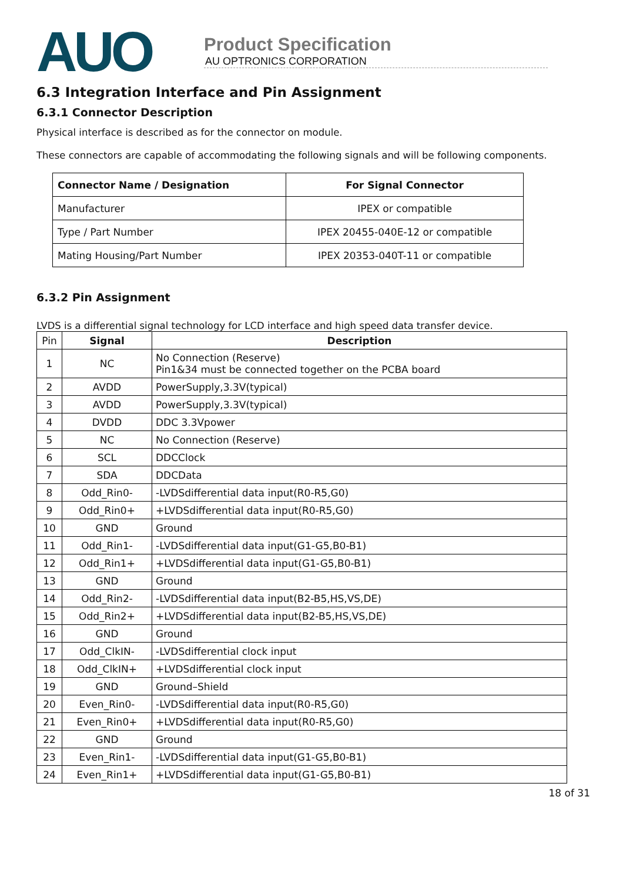AUO
Product Specification
AU OPTRONICS CORPORATION
6.3 Integration Interface and Pin Assignment
6.3.1 Connector Description
Physical interface is described as for the connector on module.
These connectors are capable of accommodating the following signals and will be following components.
| Connector Name / Designation | For Signal Connector |
| --- | --- |
| Manufacturer | IPEX or compatible |
| Type / Part Number | IPEX 20455-040E-12 or compatible |
| Mating Housing/Part Number | IPEX 20353-040T-11 or compatible |
6.3.2 Pin Assignment
LVDS is a differential signal technology for LCD interface and high speed data transfer device.
| Pin | Signal | Description |
| --- | --- | --- |
| 1 | NC | No Connection (Reserve) Pin1&34 must be connected together on the PCBA board |
| 2 | AVDD | PowerSupply,3.3V(typical) |
| 3 | AVDD | PowerSupply,3.3V(typical) |
| 4 | DVDD | DDC 3.3Vpower |
| 5 | NC | No Connection (Reserve) |
| 6 | SCL | DDCClock |
| 7 | SDA | DDCData |
| 8 | Odd_Rin0- | -LVDSdifferential data input(R0-R5,G0) |
| 9 | Odd_Rin0+ | +LVDSdifferential data input(R0-R5,G0) |
| 10 | GND | Ground |
| 11 | Odd_Rin1- | -LVDSdifferential data input(G1-G5,B0-B1) |
| 12 | Odd_Rin1+ | +LVDSdifferential data input(G1-G5,B0-B1) |
| 13 | GND | Ground |
| 14 | Odd_Rin2- | -LVDSdifferential data input(B2-B5,HS,VS,DE) |
| 15 | Odd_Rin2+ | +LVDSdifferential data input(B2-B5,HS,VS,DE) |
| 16 | GND | Ground |
| 17 | Odd_ClkIN- | -LVDSdifferential clock input |
| 18 | Odd_ClkIN+ | +LVDSdifferential clock input |
| 19 | GND | Ground–Shield |
| 20 | Even_Rin0- | -LVDSdifferential data input(R0-R5,G0) |
| 21 | Even_Rin0+ | +LVDSdifferential data input(R0-R5,G0) |
| 22 | GND | Ground |
| 23 | Even_Rin1- | -LVDSdifferential data input(G1-G5,B0-B1) |
| 24 | Even_Rin1+ | +LVDSdifferential data input(G1-G5,B0-B1) |
18 of 31